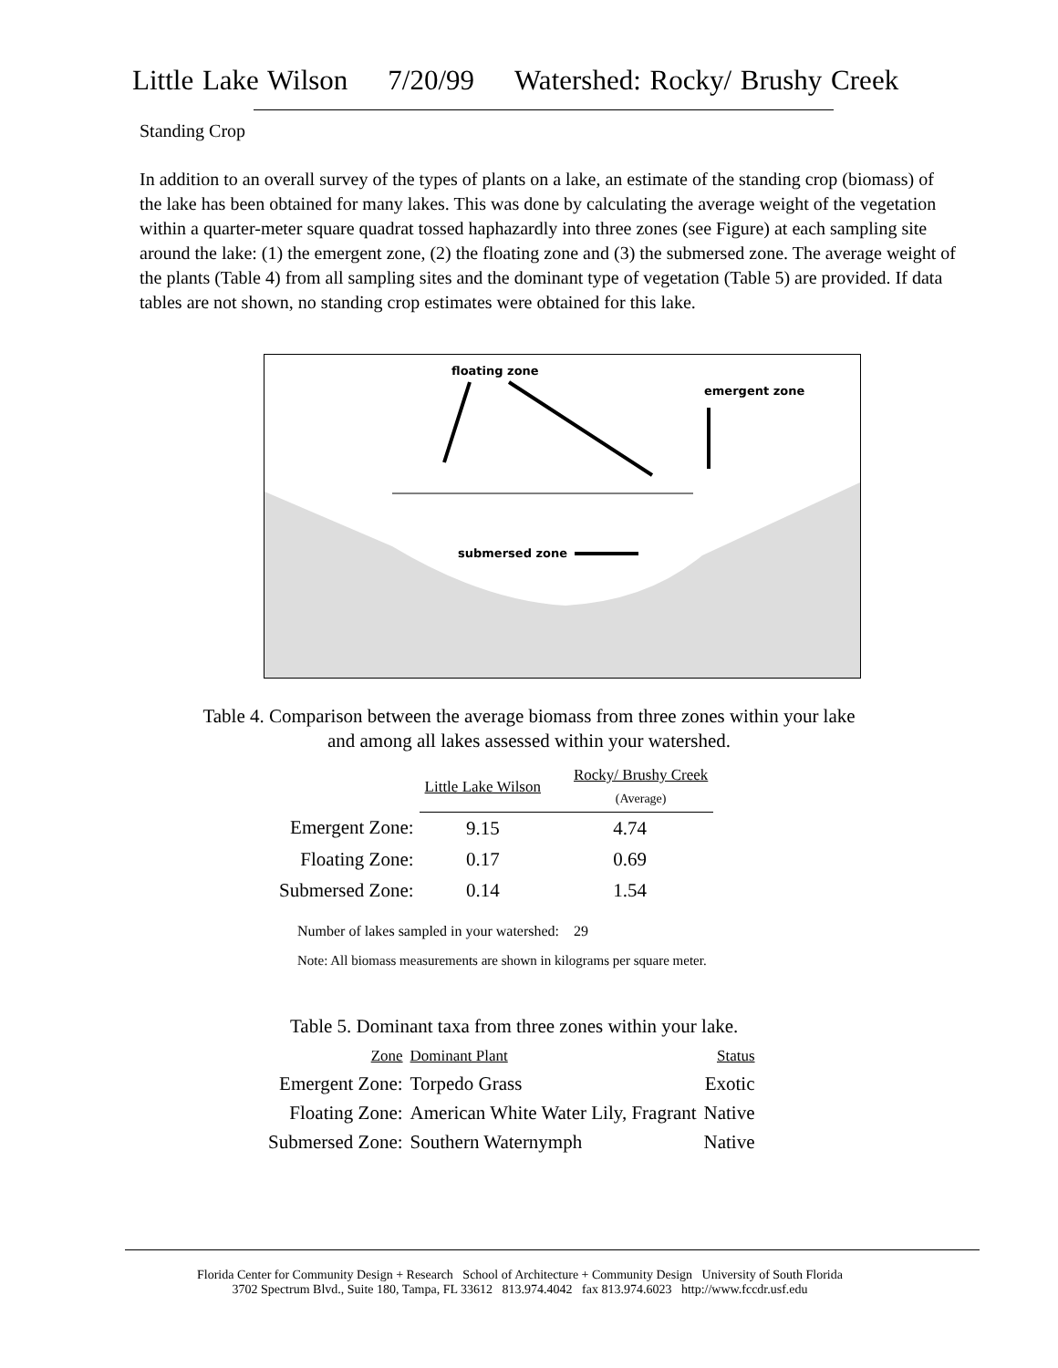Little Lake Wilson 7/20/99 Watershed: Rocky/ Brushy Creek
Standing Crop
In addition to an overall survey of the types of plants on a lake, an estimate of the standing crop (biomass) of the lake has been obtained for many lakes. This was done by calculating the average weight of the vegetation within a quarter-meter square quadrat tossed haphazardly into three zones (see Figure) at each sampling site around the lake: (1) the emergent zone, (2) the floating zone and (3) the submersed zone. The average weight of the plants (Table 4) from all sampling sites and the dominant type of vegetation (Table 5) are provided. If data tables are not shown, no standing crop estimates were obtained for this lake.
floating zone
emergent zone
submersed zone
Table 4. Comparison between the average biomass from three zones within your lake
and among all lakes assessed within your watershed.
| | Little Lake Wilson | Rocky/ Brushy Creek (Average) |
| Emergent Zone: | 9.15 | 4.74 |
| Floating Zone: | 0.17 | 0.69 |
| Submersed Zone: | 0.14 | 1.54 |
Number of lakes sampled in your watershed: 29
Note: All biomass measurements are shown in kilograms per square meter.
Table 5. Dominant taxa from three zones within your lake.
| Zone | Dominant Plant | Status |
| Emergent Zone: | Torpedo Grass | Exotic |
| Floating Zone: | American White Water Lily, Fragrant | Native |
| Submersed Zone: | Southern Waternymph | Native |
Florida Center for Community Design + Research School of Architecture + Community Design University of South Florida
3702 Spectrum Blvd., Suite 180, Tampa, FL 33612 813.974.4042 fax 813.974.6023 http://www.fccdr.usf.edu